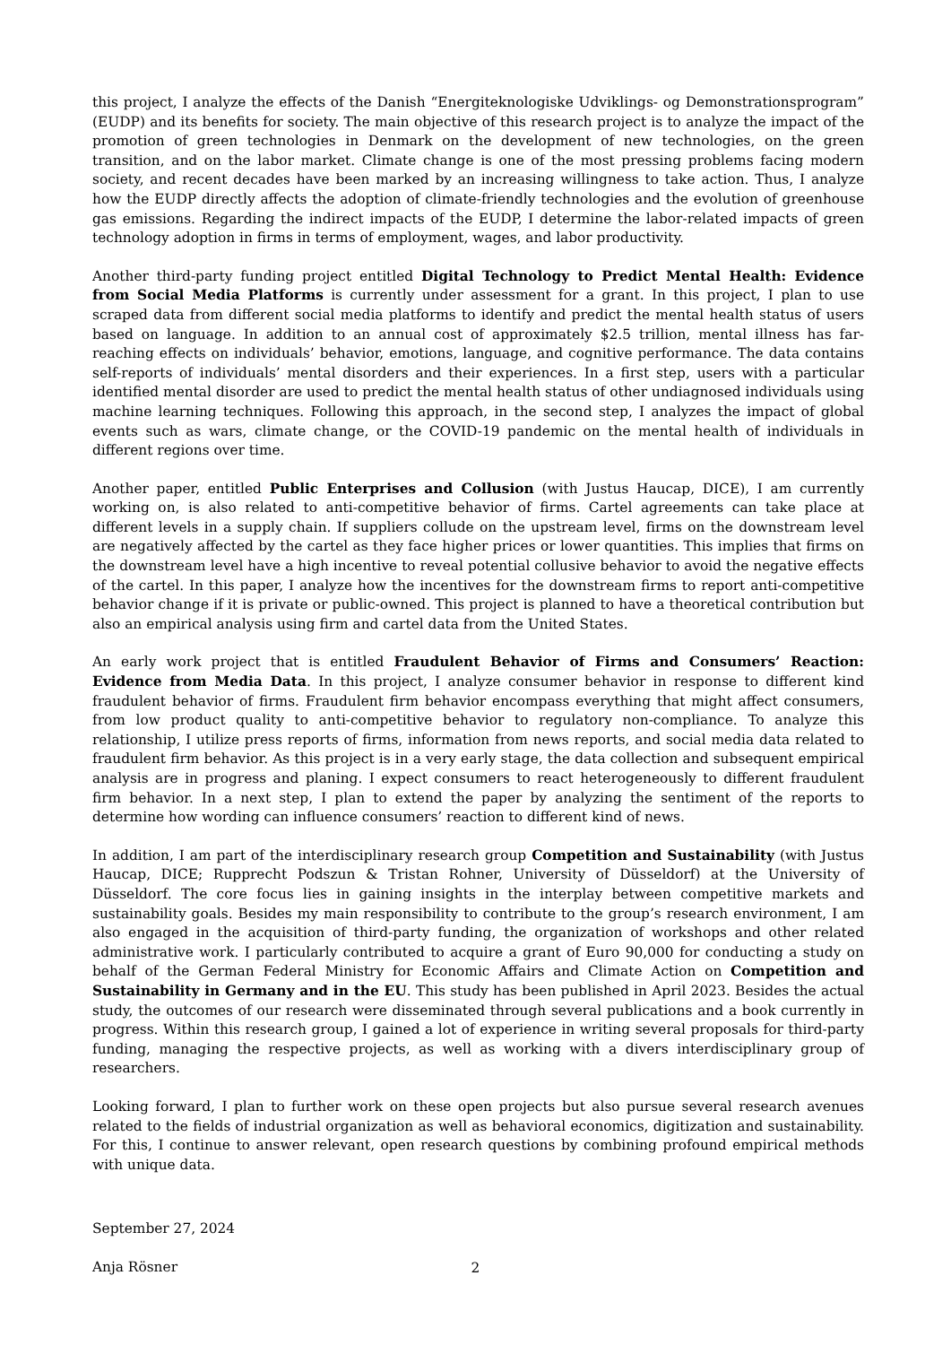this project, I analyze the effects of the Danish “Energiteknologiske Udviklings- og Demonstrationsprogram” (EUDP) and its benefits for society. The main objective of this research project is to analyze the impact of the promotion of green technologies in Denmark on the development of new technologies, on the green transition, and on the labor market. Climate change is one of the most pressing problems facing modern society, and recent decades have been marked by an increasing willingness to take action. Thus, I analyze how the EUDP directly affects the adoption of climate-friendly technologies and the evolution of greenhouse gas emissions. Regarding the indirect impacts of the EUDP, I determine the labor-related impacts of green technology adoption in firms in terms of employment, wages, and labor productivity.
Another third-party funding project entitled Digital Technology to Predict Mental Health: Evidence from Social Media Platforms is currently under assessment for a grant. In this project, I plan to use scraped data from different social media platforms to identify and predict the mental health status of users based on language. In addition to an annual cost of approximately $2.5 trillion, mental illness has far-reaching effects on individuals’ behavior, emotions, language, and cognitive performance. The data contains self-reports of individuals’ mental disorders and their experiences. In a first step, users with a particular identified mental disorder are used to predict the mental health status of other undiagnosed individuals using machine learning techniques. Following this approach, in the second step, I analyzes the impact of global events such as wars, climate change, or the COVID-19 pandemic on the mental health of individuals in different regions over time.
Another paper, entitled Public Enterprises and Collusion (with Justus Haucap, DICE), I am currently working on, is also related to anti-competitive behavior of firms. Cartel agreements can take place at different levels in a supply chain. If suppliers collude on the upstream level, firms on the downstream level are negatively affected by the cartel as they face higher prices or lower quantities. This implies that firms on the downstream level have a high incentive to reveal potential collusive behavior to avoid the negative effects of the cartel. In this paper, I analyze how the incentives for the downstream firms to report anti-competitive behavior change if it is private or public-owned. This project is planned to have a theoretical contribution but also an empirical analysis using firm and cartel data from the United States.
An early work project that is entitled Fraudulent Behavior of Firms and Consumers’ Reaction: Evidence from Media Data. In this project, I analyze consumer behavior in response to different kind fraudulent behavior of firms. Fraudulent firm behavior encompass everything that might affect consumers, from low product quality to anti-competitive behavior to regulatory non-compliance. To analyze this relationship, I utilize press reports of firms, information from news reports, and social media data related to fraudulent firm behavior. As this project is in a very early stage, the data collection and subsequent empirical analysis are in progress and planing. I expect consumers to react heterogeneously to different fraudulent firm behavior. In a next step, I plan to extend the paper by analyzing the sentiment of the reports to determine how wording can influence consumers’ reaction to different kind of news.
In addition, I am part of the interdisciplinary research group Competition and Sustainability (with Justus Haucap, DICE; Rupprecht Podszun & Tristan Rohner, University of Düsseldorf) at the University of Düsseldorf. The core focus lies in gaining insights in the interplay between competitive markets and sustainability goals. Besides my main responsibility to contribute to the group’s research environment, I am also engaged in the acquisition of third-party funding, the organization of workshops and other related administrative work. I particularly contributed to acquire a grant of Euro 90,000 for conducting a study on behalf of the German Federal Ministry for Economic Affairs and Climate Action on Competition and Sustainability in Germany and in the EU. This study has been published in April 2023. Besides the actual study, the outcomes of our research were disseminated through several publications and a book currently in progress. Within this research group, I gained a lot of experience in writing several proposals for third-party funding, managing the respective projects, as well as working with a divers interdisciplinary group of researchers.
Looking forward, I plan to further work on these open projects but also pursue several research avenues related to the fields of industrial organization as well as behavioral economics, digitization and sustainability. For this, I continue to answer relevant, open research questions by combining profound empirical methods with unique data.
September 27, 2024
Anja Rösner
2